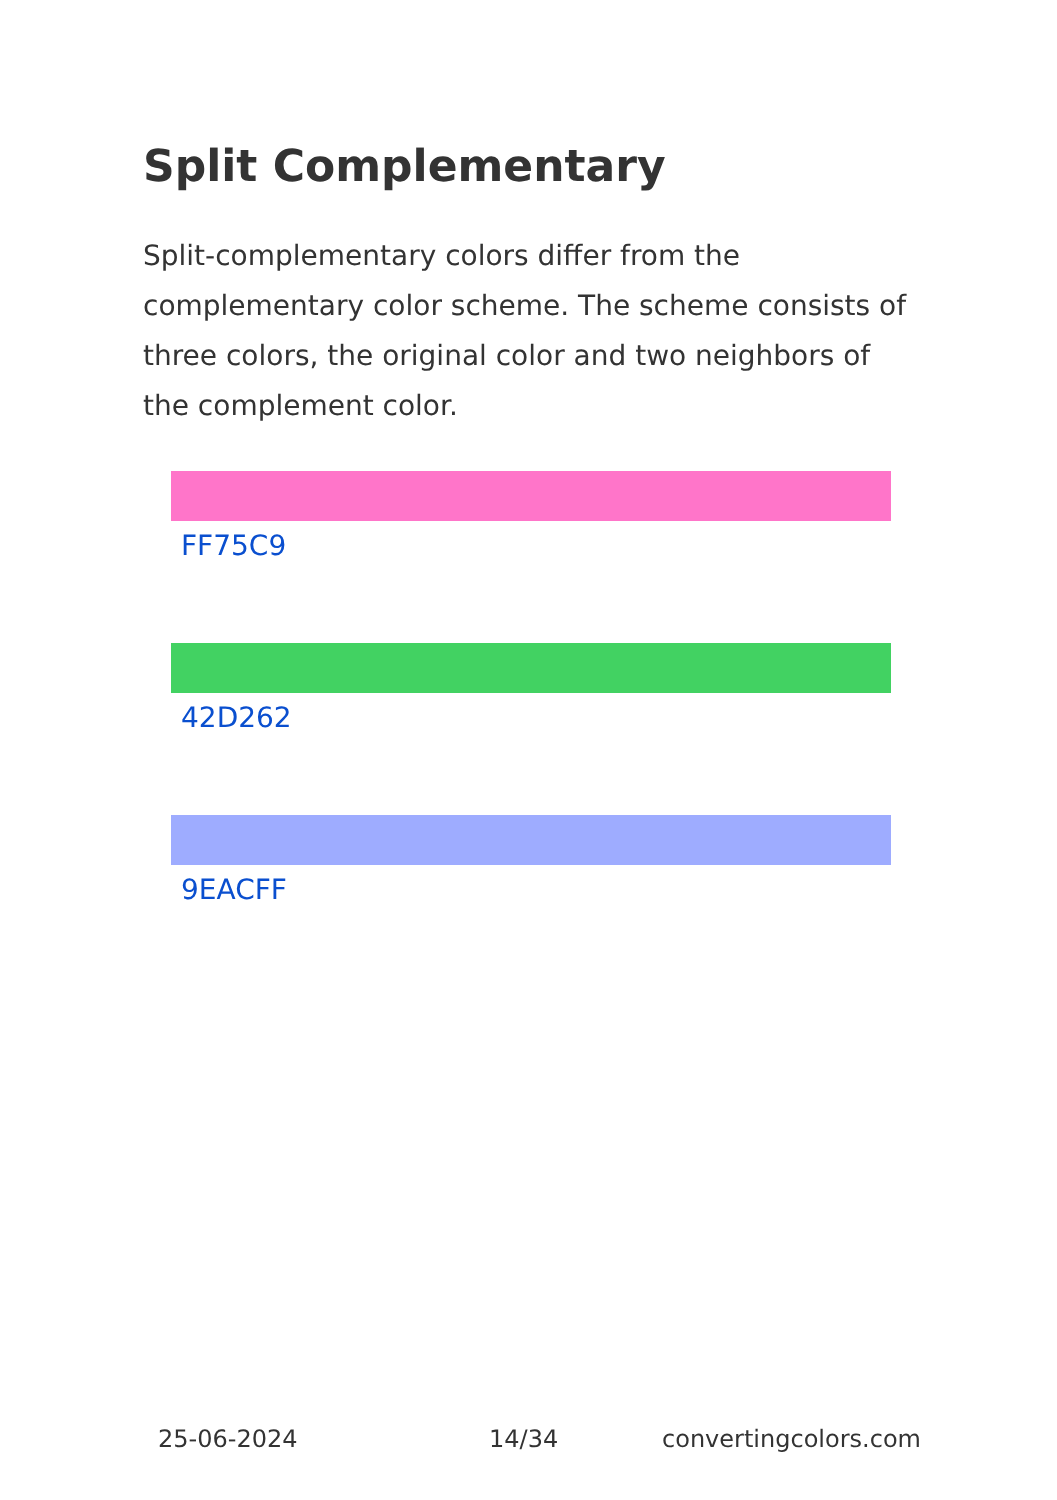Split Complementary
Split-complementary colors differ from the complementary color scheme. The scheme consists of three colors, the original color and two neighbors of the complement color.
FF75C9
42D262
9EACFF
25-06-2024 14/34 convertingcolors.com